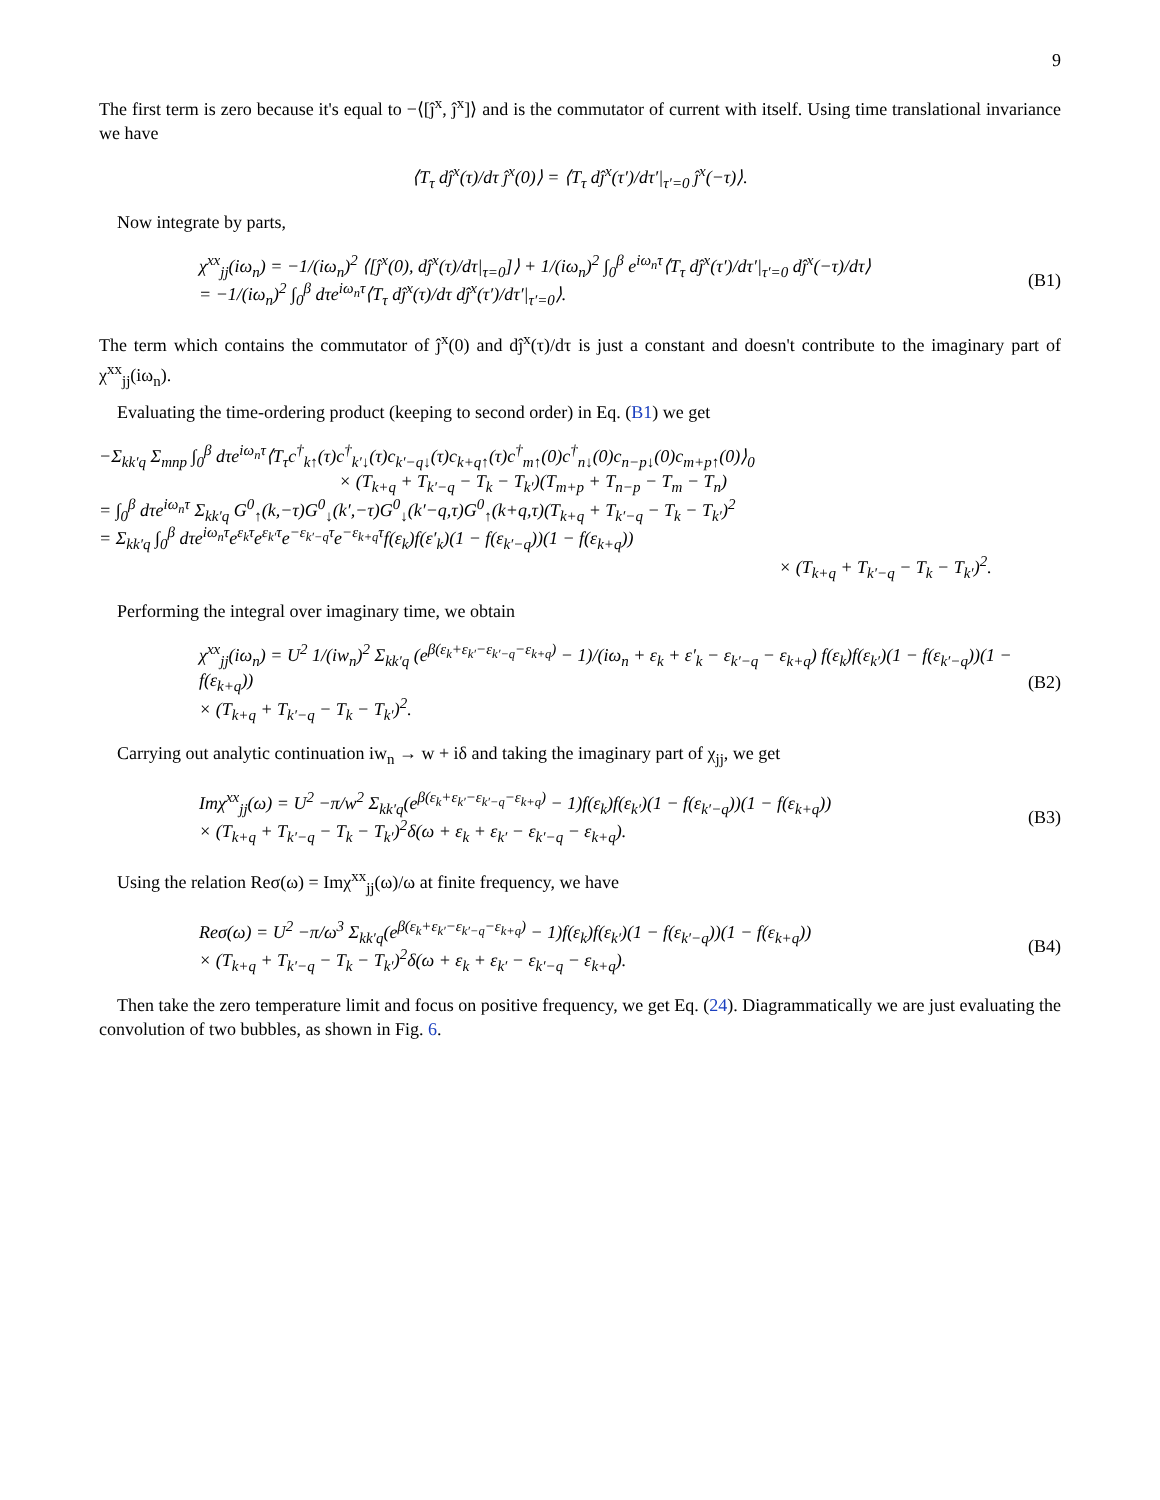9
The first term is zero because it's equal to −⟨[ĵ<sup>x</sup>, ĵ<sup>x</sup>]⟩ and is the commutator of current with itself. Using time translational invariance we have
⟨T<sub>τ</sub> dĵ<sup>x</sup>(τ)/dτ ĵ<sup>x</sup>(0)⟩ = ⟨T<sub>τ</sub> dĵ<sup>x</sup>(τ′)/dτ′|<sub>τ′=0</sub> ĵ<sup>x</sup>(−τ)⟩.
Now integrate by parts,
χ<sup>xx</sup><sub>jj</sub>(iω<sub>n</sub>) = −1/(iω<sub>n</sub>)<sup>2</sup> ⟨[ĵ<sup>x</sup>(0), dĵ<sup>x</sup>(τ)/dτ|<sub>τ=0</sub>]⟩ + 1/(iω<sub>n</sub>)<sup>2</sup> ∫<sub>0</sub><sup>β</sup> e<sup>iω<sub>n</sub>τ</sup>⟨T<sub>τ</sub> dĵ<sup>x</sup>(τ′)/dτ′|<sub>τ′=0</sub> dĵ<sup>x</sup>(−τ)/dτ⟩
= −1/(iω<sub>n</sub>)<sup>2</sup> ∫<sub>0</sub><sup>β</sup> dτe<sup>iω<sub>n</sub>τ</sup>⟨T<sub>τ</sub> dĵ<sup>x</sup>(τ)/dτ dĵ<sup>x</sup>(τ′)/dτ′|<sub>τ′=0</sub>⟩.
(B1)
The term which contains the commutator of ĵ<sup>x</sup>(0) and dĵ<sup>x</sup>(τ)/dτ is just a constant and doesn't contribute to the imaginary part of χ<sup>xx</sup><sub>jj</sub>(iω<sub>n</sub>).
Evaluating the time-ordering product (keeping to second order) in Eq. (B1) we get
−Σ<sub>kk′q</sub> Σ<sub>mnp</sub> ∫<sub>0</sub><sup>β</sup> dτe<sup>iω<sub>n</sub>τ</sup>⟨T<sub>τ</sub>c<sup>†</sup><sub>k↑</sub>(τ)c<sup>†</sup><sub>k′↓</sub>(τ)c<sub>k′−q↓</sub>(τ)c<sub>k+q↑</sub>(τ)c<sup>†</sup><sub>m↑</sub>(0)c<sup>†</sup><sub>n↓</sub>(0)c<sub>n−p↓</sub>(0)c<sub>m+p↑</sub>(0)⟩<sub>0</sub>
× (T<sub>k+q</sub> + T<sub>k′−q</sub> − T<sub>k</sub> − T<sub>k′</sub>)(T<sub>m+p</sub> + T<sub>n−p</sub> − T<sub>m</sub> − T<sub>n</sub>)
= ∫<sub>0</sub><sup>β</sup> dτe<sup>iω<sub>n</sub>τ</sup> Σ<sub>kk′q</sub> G<sup>0</sup><sub>↑</sub>(k,−τ)G<sup>0</sup><sub>↓</sub>(k′,−τ)G<sup>0</sup><sub>↓</sub>(k′−q,τ)G<sup>0</sup><sub>↑</sub>(k+q,τ)(T<sub>k+q</sub> + T<sub>k′−q</sub> − T<sub>k</sub> − T<sub>k′</sub>)<sup>2</sup>
= Σ<sub>kk′q</sub> ∫<sub>0</sub><sup>β</sup> dτe<sup>iω<sub>n</sub>τ</sup>e<sup>ε<sub>k</sub>τ</sup>e<sup>ε<sub>k′</sub>τ</sup>e<sup>−ε<sub>k′−q</sub>τ</sup>e<sup>−ε<sub>k+q</sub>τ</sup>f(ε<sub>k</sub>)f(ε′<sub>k</sub>)(1 − f(ε<sub>k′−q</sub>))(1 − f(ε<sub>k+q</sub>))
× (T<sub>k+q</sub> + T<sub>k′−q</sub> − T<sub>k</sub> − T<sub>k′</sub>)<sup>2</sup>.
Performing the integral over imaginary time, we obtain
χ<sup>xx</sup><sub>jj</sub>(iω<sub>n</sub>) = U<sup>2</sup> 1/(iw<sub>n</sub>)<sup>2</sup> Σ<sub>kk′q</sub> (e<sup>β(ε<sub>k</sub>+ε<sub>k′</sub>−ε<sub>k′−q</sub>−ε<sub>k+q</sub>)</sup> − 1)/(iω<sub>n</sub> + ε<sub>k</sub> + ε′<sub>k</sub> − ε<sub>k′−q</sub> − ε<sub>k+q</sub>) f(ε<sub>k</sub>)f(ε<sub>k′</sub>)(1 − f(ε<sub>k′−q</sub>))(1 − f(ε<sub>k+q</sub>))
× (T<sub>k+q</sub> + T<sub>k′−q</sub> − T<sub>k</sub> − T<sub>k′</sub>)<sup>2</sup>.
(B2)
Carrying out analytic continuation iw<sub>n</sub> → w + iδ and taking the imaginary part of χ<sub>jj</sub>, we get
Imχ<sup>xx</sup><sub>jj</sub>(ω) = U<sup>2</sup> −π/w<sup>2</sup> Σ<sub>kk′q</sub>(e<sup>β(ε<sub>k</sub>+ε<sub>k′</sub>−ε<sub>k′−q</sub>−ε<sub>k+q</sub>)</sup> − 1)f(ε<sub>k</sub>)f(ε<sub>k′</sub>)(1 − f(ε<sub>k′−q</sub>))(1 − f(ε<sub>k+q</sub>))
× (T<sub>k+q</sub> + T<sub>k′−q</sub> − T<sub>k</sub> − T<sub>k′</sub>)<sup>2</sup>δ(ω + ε<sub>k</sub> + ε<sub>k′</sub> − ε<sub>k′−q</sub> − ε<sub>k+q</sub>).
(B3)
Using the relation Reσ(ω) = Imχ<sup>xx</sup><sub>jj</sub>(ω)/ω at finite frequency, we have
Reσ(ω) = U<sup>2</sup> −π/ω<sup>3</sup> Σ<sub>kk′q</sub>(e<sup>β(ε<sub>k</sub>+ε<sub>k′</sub>−ε<sub>k′−q</sub>−ε<sub>k+q</sub>)</sup> − 1)f(ε<sub>k</sub>)f(ε<sub>k′</sub>)(1 − f(ε<sub>k′−q</sub>))(1 − f(ε<sub>k+q</sub>))
× (T<sub>k+q</sub> + T<sub>k′−q</sub> − T<sub>k</sub> − T<sub>k′</sub>)<sup>2</sup>δ(ω + ε<sub>k</sub> + ε<sub>k′</sub> − ε<sub>k′−q</sub> − ε<sub>k+q</sub>).
(B4)
Then take the zero temperature limit and focus on positive frequency, we get Eq. (24). Diagrammatically we are just evaluating the convolution of two bubbles, as shown in Fig. 6.